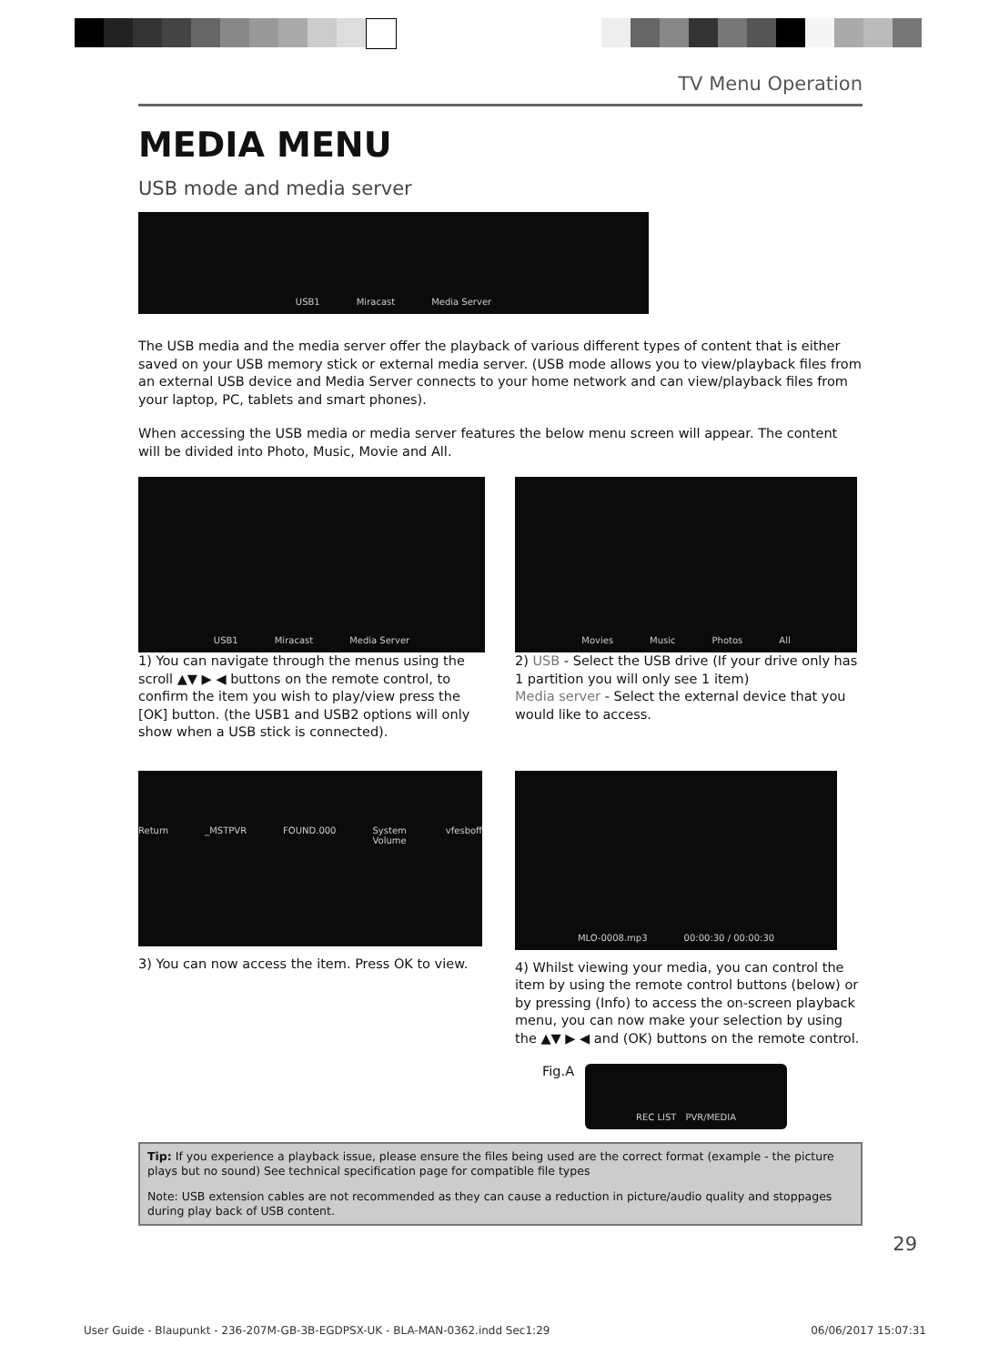TV Menu Operation
MEDIA MENU
USB mode and media server
USB1 Miracast Media Server
The USB media and the media server offer the playback of various different types of content that is either saved on your USB memory stick or external media server. (USB mode allows you to view/playback files from an external USB device and Media Server connects to your home network and can view/playback files from your laptop, PC, tablets and smart phones).
When accessing the USB media or media server features the below menu screen will appear. The content will be divided into Photo, Music, Movie and All.
USB1 Miracast Media Server
1) You can navigate through the menus using the scroll ▲▼ ▶ ◀ buttons on the remote control, to confirm the item you wish to play/view press the [OK] button. (the USB1 and USB2 options will only show when a USB stick is connected).
Movies Music Photos All
2) USB - Select the USB drive (If your drive only has 1 partition you will only see 1 item)
Media server - Select the external device that you would like to access.
Return _MSTPVR FOUND.000 System Volume vfesboff
3) You can now access the item. Press OK to view.
MLO-0008.mp3 00:00:30 / 00:00:30
4) Whilst viewing your media, you can control the item by using the remote control buttons (below) or by pressing (Info) to access the on-screen playback menu, you can now make your selection by using the ▲▼ ▶ ◀ and (OK) buttons on the remote control.
Fig.A
REC LIST PVR/MEDIA
Tip: If you experience a playback issue, please ensure the files being used are the correct format (example - the picture plays but no sound) See technical specification page for compatible file types
Note: USB extension cables are not recommended as they can cause a reduction in picture/audio quality and stoppages during play back of USB content.
29
User Guide - Blaupunkt - 236-207M-GB-3B-EGDPSX-UK - BLA-MAN-0362.indd Sec1:29 06/06/2017 15:07:31